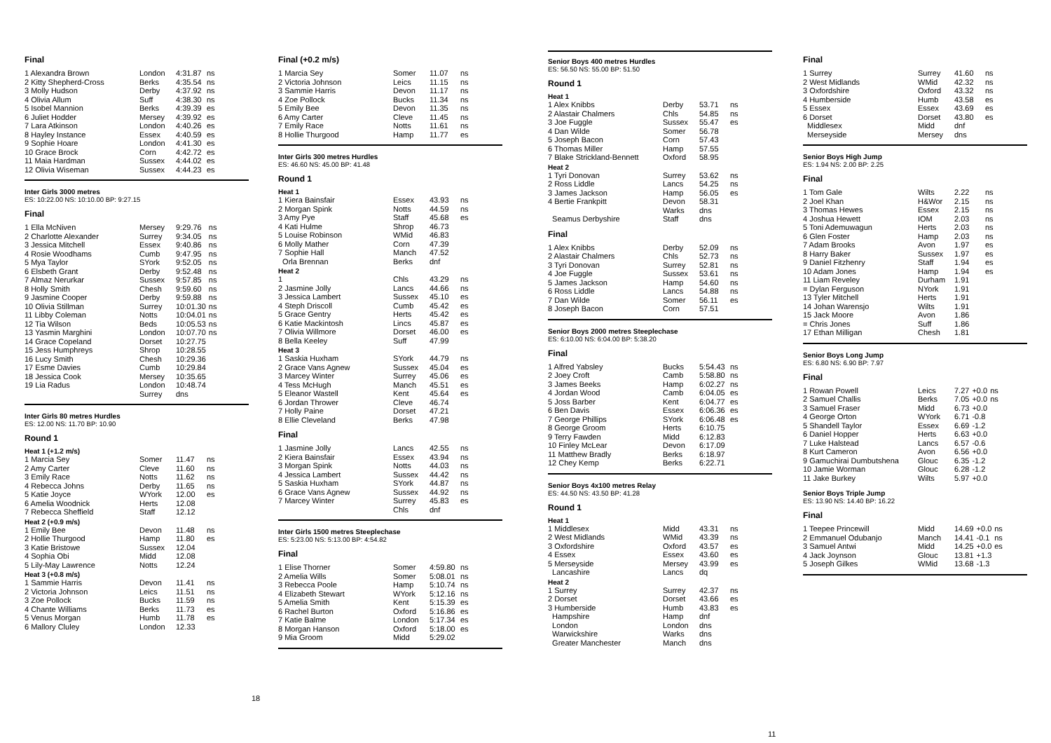Final
| 1 Alexandra Brown | London | 4:31.87 | ns |
| 2 Kitty Shepherd-Cross | Berks | 4:35.54 | ns |
| 3 Molly Hudson | Derby | 4:37.92 | ns |
| 4 Olivia Allum | Suff | 4:38.30 | ns |
| 5 Isobel Mannion | Berks | 4:39.39 | es |
| 6 Juliet Hodder | Mersey | 4:39.92 | es |
| 7 Lara Atkinson | London | 4:40.26 | es |
| 8 Hayley Instance | Essex | 4:40.59 | es |
| 9 Sophie Hoare | London | 4:41.30 | es |
| 10 Grace Brock | Corn | 4:42.72 | es |
| 11 Maia Hardman | Sussex | 4:44.02 | es |
| 12 Olivia Wiseman | Sussex | 4:44.23 | es |
Inter Girls 3000 metres
ES: 10:22.00 NS: 10:10.00 BP: 9:27.15
Final
| 1 Ella McNiven | Mersey | 9:29.76 | ns |
| 2 Charlotte Alexander | Surrey | 9:34.05 | ns |
| 3 Jessica Mitchell | Essex | 9:40.86 | ns |
| 4 Rosie Woodhams | Cumb | 9:47.95 | ns |
| 5 Mya Taylor | SYork | 9:52.05 | ns |
| 6 Elsbeth Grant | Derby | 9:52.48 | ns |
| 7 Almaz Nerurkar | Sussex | 9:57.85 | ns |
| 8 Holly Smith | Chesh | 9:59.60 | ns |
| 9 Jasmine Cooper | Derby | 9:59.88 | ns |
| 10 Olivia Stillman | Surrey | 10:01.30 | ns |
| 11 Libby Coleman | Notts | 10:04.01 | ns |
| 12 Tia Wilson | Beds | 10:05.53 | ns |
| 13 Yasmin Marghini | London | 10:07.70 | ns |
| 14 Grace Copeland | Dorset | 10:27.75 | |
| 15 Jess Humphreys | Shrop | 10:28.55 | |
| 16 Lucy Smith | Chesh | 10:29.36 | |
| 17 Esme Davies | Cumb | 10:29.84 | |
| 18 Jessica Cook | Mersey | 10:35.65 | |
| 19 Lia Radus | London | 10:48.74 | |
| | Surrey | dns | |
Inter Girls 80 metres Hurdles
ES: 12.00 NS: 11.70 BP: 10.90
Round 1
Heat 1 (+1.2 m/s)
| 1 Marcia Sey | Somer | 11.47 | ns |
| 2 Amy Carter | Cleve | 11.60 | ns |
| 3 Emily Race | Notts | 11.62 | ns |
| 4 Rebecca Johns | Derby | 11.65 | ns |
| 5 Katie Joyce | WYork | 12.00 | es |
| 6 Amelia Woodnick | Herts | 12.08 | |
| 7 Rebecca Sheffield | Staff | 12.12 | |
Heat 2 (+0.9 m/s)
| 1 Emily Bee | Devon | 11.48 | ns |
| 2 Hollie Thurgood | Hamp | 11.80 | es |
| 3 Katie Bristowe | Sussex | 12.04 | |
| 4 Sophia Obi | Midd | 12.08 | |
| 5 Lily-May Lawrence | Notts | 12.24 | |
Heat 3 (+0.8 m/s)
| 1 Sammie Harris | Devon | 11.41 | ns |
| 2 Victoria Johnson | Leics | 11.51 | ns |
| 3 Zoe Pollock | Bucks | 11.59 | ns |
| 4 Chante Williams | Berks | 11.73 | es |
| 5 Venus Morgan | Humb | 11.78 | es |
| 6 Mallory Cluley | London | 12.33 | |
18
Final (+0.2 m/s)
| 1 Marcia Sey | Somer | 11.07 | ns |
| 2 Victoria Johnson | Leics | 11.15 | ns |
| 3 Sammie Harris | Devon | 11.17 | ns |
| 4 Zoe Pollock | Bucks | 11.34 | ns |
| 5 Emily Bee | Devon | 11.35 | ns |
| 6 Amy Carter | Cleve | 11.45 | ns |
| 7 Emily Race | Notts | 11.61 | ns |
| 8 Hollie Thurgood | Hamp | 11.77 | es |
Inter Girls 300 metres Hurdles
ES: 46.60 NS: 45.00 BP: 41.48
Round 1
Heat 1
| 1 Kiera Bainsfair | Essex | 43.93 | ns |
| 2 Morgan Spink | Notts | 44.59 | ns |
| 3 Amy Pye | Staff | 45.68 | es |
| 4 Kati Hulme | Shrop | 46.73 | |
| 5 Louise Robinson | WMid | 46.83 | |
| 6 Molly Mather | Corn | 47.39 | |
| 7 Sophie Hall | Manch | 47.52 | |
| Orla Brennan | Berks | dnf | |
Heat 2
| 1 | Chls | 43.29 | ns |
| 2 Jasmine Jolly | Lancs | 44.66 | ns |
| 3 Jessica Lambert | Sussex | 45.10 | es |
| 4 Steph Driscoll | Cumb | 45.42 | es |
| 5 Grace Gentry | Herts | 45.42 | es |
| 6 Katie Mackintosh | Lincs | 45.87 | es |
| 7 Olivia Willmore | Dorset | 46.00 | es |
| 8 Bella Keeley | Suff | 47.99 | |
Heat 3
| 1 Saskia Huxham | SYork | 44.79 | ns |
| 2 Grace Vans Agnew | Sussex | 45.04 | es |
| 3 Marcey Winter | Surrey | 45.06 | es |
| 4 Tess McHugh | Manch | 45.51 | es |
| 5 Eleanor Wastell | Kent | 45.64 | es |
| 6 Jordan Thrower | Cleve | 46.74 | |
| 7 Holly Paine | Dorset | 47.21 | |
| 8 Ellie Cleveland | Berks | 47.98 | |
Final
| 1 Jasmine Jolly | Lancs | 42.55 | ns |
| 2 Kiera Bainsfair | Essex | 43.94 | ns |
| 3 Morgan Spink | Notts | 44.03 | ns |
| 4 Jessica Lambert | Sussex | 44.42 | ns |
| 5 Saskia Huxham | SYork | 44.87 | ns |
| 6 Grace Vans Agnew | Sussex | 44.92 | ns |
| 7 Marcey Winter | Surrey | 45.83 | es |
| | Chls | dnf | |
Inter Girls 1500 metres Steeplechase
ES: 5:23.00 NS: 5:13.00 BP: 4:54.82
Final
| 1 Elise Thorner | Somer | 4:59.80 | ns |
| 2 Amelia Wills | Somer | 5:08.01 | ns |
| 3 Rebecca Poole | Hamp | 5:10.74 | ns |
| 4 Elizabeth Stewart | WYork | 5:12.16 | ns |
| 5 Amelia Smith | Kent | 5:15.39 | es |
| 6 Rachel Burton | Oxford | 5:16.86 | es |
| 7 Katie Balme | London | 5:17.34 | es |
| 8 Morgan Hanson | Oxford | 5:18.00 | es |
| 9 Mia Groom | Midd | 5:29.02 | |
Senior Boys 400 metres Hurdles
ES: 56.50 NS: 55.00 BP: 51.50
Round 1
Heat 1
| 1 Alex Knibbs | Derby | 53.71 | ns |
| 2 Alastair Chalmers | Chls | 54.85 | ns |
| 3 Joe Fuggle | Sussex | 55.47 | es |
| 4 Dan Wilde | Somer | 56.78 | |
| 5 Joseph Bacon | Corn | 57.43 | |
| 6 Thomas Miller | Hamp | 57.55 | |
| 7 Blake Strickland-Bennett | Oxford | 58.95 | |
Heat 2
| 1 Tyri Donovan | Surrey | 53.62 | ns |
| 2 Ross Liddle | Lancs | 54.25 | ns |
| 3 James Jackson | Hamp | 56.05 | es |
| 4 Bertie Frankpitt | Devon | 58.31 | |
| | Warks | dns | |
| Seamus Derbyshire | Staff | dns | |
Final
| 1 Alex Knibbs | Derby | 52.09 | ns |
| 2 Alastair Chalmers | Chls | 52.73 | ns |
| 3 Tyri Donovan | Surrey | 52.81 | ns |
| 4 Joe Fuggle | Sussex | 53.61 | ns |
| 5 James Jackson | Hamp | 54.60 | ns |
| 6 Ross Liddle | Lancs | 54.88 | ns |
| 7 Dan Wilde | Somer | 56.11 | es |
| 8 Joseph Bacon | Corn | 57.51 | |
Senior Boys 2000 metres Steeplechase
ES: 6:10.00 NS: 6:04.00 BP: 5:38.20
Final
| 1 Alfred Yabsley | Bucks | 5:54.43 | ns |
| 2 Joey Croft | Camb | 5:58.80 | ns |
| 3 James Beeks | Hamp | 6:02.27 | ns |
| 4 Jordan Wood | Camb | 6:04.05 | es |
| 5 Joss Barber | Kent | 6:04.77 | es |
| 6 Ben Davis | Essex | 6:06.36 | es |
| 7 George Phillips | SYork | 6:06.48 | es |
| 8 George Groom | Herts | 6:10.75 | |
| 9 Terry Fawden | Midd | 6:12.83 | |
| 10 Finley McLear | Devon | 6:17.09 | |
| 11 Matthew Bradly | Berks | 6:18.97 | |
| 12 Chey Kemp | Berks | 6:22.71 | |
Senior Boys 4x100 metres Relay
ES: 44.50 NS: 43.50 BP: 41.28
Round 1
Heat 1
| 1 Middlesex | Midd | 43.31 | ns |
| 2 West Midlands | WMid | 43.39 | ns |
| 3 Oxfordshire | Oxford | 43.57 | es |
| 4 Essex | Essex | 43.60 | es |
| 5 Merseyside | Mersey | 43.99 | es |
| Lancashire | Lancs | dq | |
Heat 2
| 1 Surrey | Surrey | 42.37 | ns |
| 2 Dorset | Dorset | 43.66 | es |
| 3 Humberside | Humb | 43.83 | es |
| Hampshire | Hamp | dnf | |
| London | London | dns | |
| Warwickshire | Warks | dns | |
| Greater Manchester | Manch | dns | |
Final
| 1 Surrey | Surrey | 41.60 | ns |
| 2 West Midlands | WMid | 42.32 | ns |
| 3 Oxfordshire | Oxford | 43.32 | ns |
| 4 Humberside | Humb | 43.58 | es |
| 5 Essex | Essex | 43.69 | es |
| 6 Dorset | Dorset | 43.80 | es |
| Middlesex | Midd | dnf | |
| Merseyside | Mersey | dns | |
Senior Boys High Jump
ES: 1.94 NS: 2.00 BP: 2.25
Final
| 1 Tom Gale | Wilts | 2.22 | ns |
| 2 Joel Khan | H&Wor | 2.15 | ns |
| 3 Thomas Hewes | Essex | 2.15 | ns |
| 4 Joshua Hewett | IOM | 2.03 | ns |
| 5 Toni Ademuwagun | Herts | 2.03 | ns |
| 6 Glen Foster | Hamp | 2.03 | ns |
| 7 Adam Brooks | Avon | 1.97 | es |
| 8 Harry Baker | Sussex | 1.97 | es |
| 9 Daniel Fitzhenry | Staff | 1.94 | es |
| 10 Adam Jones | Hamp | 1.94 | es |
| 11 Liam Reveley | Durham | 1.91 | |
| = Dylan Ferguson | NYork | 1.91 | |
| 13 Tyler Mitchell | Herts | 1.91 | |
| 14 Johan Warensjo | Wilts | 1.91 | |
| 15 Jack Moore | Avon | 1.86 | |
| = Chris Jones | Suff | 1.86 | |
| 17 Ethan Milligan | Chesh | 1.81 | |
Senior Boys Long Jump
ES: 6.80 NS: 6.90 BP: 7.97
Final
| 1 Rowan Powell | Leics | 7.27 | +0.0 | ns |
| 2 Samuel Challis | Berks | 7.05 | +0.0 | ns |
| 3 Samuel Fraser | Midd | 6.73 | +0.0 | |
| 4 George Orton | WYork | 6.71 | -0.8 | |
| 5 Shandell Taylor | Essex | 6.69 | -1.2 | |
| 6 Daniel Hopper | Herts | 6.63 | +0.0 | |
| 7 Luke Halstead | Lancs | 6.57 | -0.6 | |
| 8 Kurt Cameron | Avon | 6.56 | +0.0 | |
| 9 Gamuchirai Dumbutshena | Glouc | 6.35 | -1.2 | |
| 10 Jamie Worman | Glouc | 6.28 | -1.2 | |
| 11 Jake Burkey | Wilts | 5.97 | +0.0 | |
Senior Boys Triple Jump
ES: 13.90 NS: 14.40 BP: 16.22
Final
| 1 Teepee Princewill | Midd | 14.69 | +0.0 | ns |
| 2 Emmanuel Odubanjo | Manch | 14.41 | -0.1 | ns |
| 3 Samuel Antwi | Midd | 14.25 | +0.0 | es |
| 4 Jack Joynson | Glouc | 13.81 | +1.3 | |
| 5 Joseph Gilkes | WMid | 13.68 | -1.3 | |
11